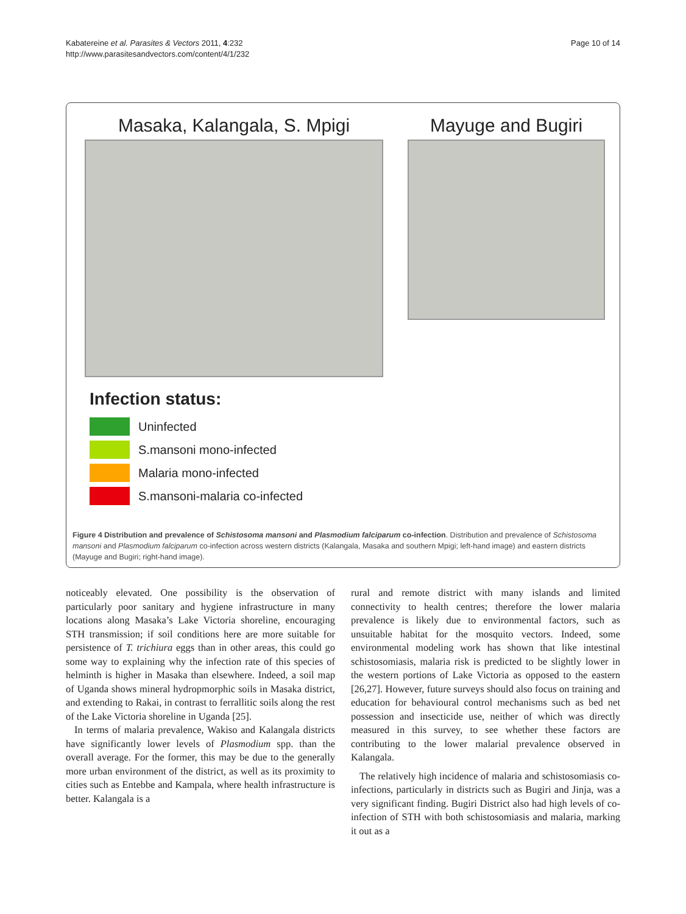Kabatereine et al. Parasites & Vectors 2011, 4:232
http://www.parasitesandvectors.com/content/4/1/232
Page 10 of 14
Masaka, Kalangala, S. Mpigi Mayuge and Bugiri
Infection status:
Uninfected
S.mansoni mono-infected
Malaria mono-infected
S.mansoni-malaria co-infected
Figure 4 Distribution and prevalence of Schistosoma mansoni and Plasmodium falciparum co-infection. Distribution and prevalence of Schistosoma mansoni and Plasmodium falciparum co-infection across western districts (Kalangala, Masaka and southern Mpigi; left-hand image) and eastern districts (Mayuge and Bugiri; right-hand image).
noticeably elevated. One possibility is the observation of particularly poor sanitary and hygiene infrastructure in many locations along Masaka’s Lake Victoria shoreline, encouraging STH transmission; if soil conditions here are more suitable for persistence of T. trichiura eggs than in other areas, this could go some way to explaining why the infection rate of this species of helminth is higher in Masaka than elsewhere. Indeed, a soil map of Uganda shows mineral hydropmorphic soils in Masaka district, and extending to Rakai, in contrast to ferrallitic soils along the rest of the Lake Victoria shoreline in Uganda [25].
In terms of malaria prevalence, Wakiso and Kalangala districts have significantly lower levels of Plasmodium spp. than the overall average. For the former, this may be due to the generally more urban environment of the district, as well as its proximity to cities such as Entebbe and Kampala, where health infrastructure is better. Kalangala is a
rural and remote district with many islands and limited connectivity to health centres; therefore the lower malaria prevalence is likely due to environmental factors, such as unsuitable habitat for the mosquito vectors. Indeed, some environmental modeling work has shown that like intestinal schistosomiasis, malaria risk is predicted to be slightly lower in the western portions of Lake Victoria as opposed to the eastern [26,27]. However, future surveys should also focus on training and education for behavioural control mechanisms such as bed net possession and insecticide use, neither of which was directly measured in this survey, to see whether these factors are contributing to the lower malarial prevalence observed in Kalangala.
The relatively high incidence of malaria and schistosomiasis co-infections, particularly in districts such as Bugiri and Jinja, was a very significant finding. Bugiri District also had high levels of co-infection of STH with both schistosomiasis and malaria, marking it out as a